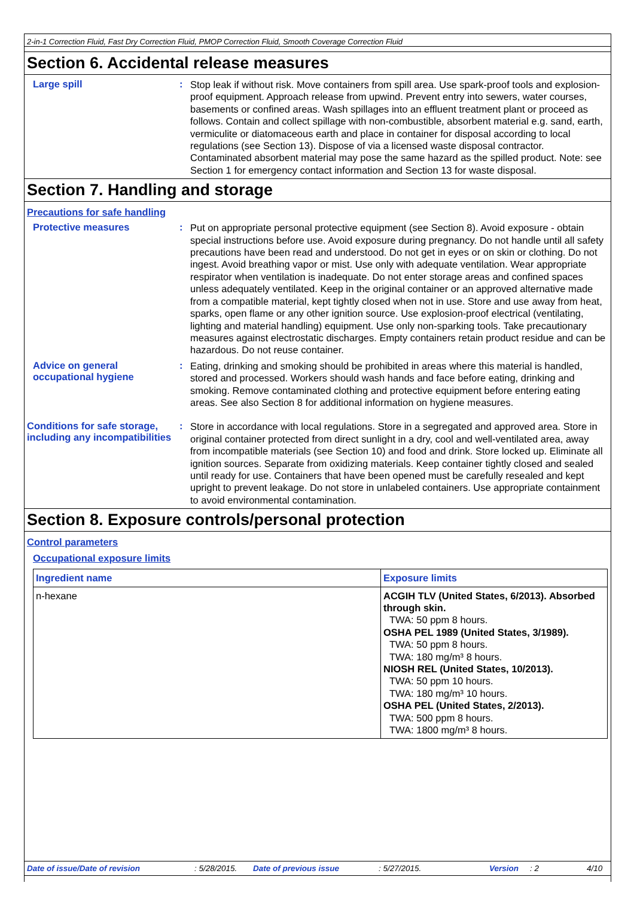2-in-1 Correction Fluid, Fast Dry Correction Fluid, PMOP Correction Fluid, Smooth Coverage Correction Fluid
Section 6. Accidental release measures
Large spill :
Stop leak if without risk. Move containers from spill area. Use spark-proof tools and explosion-proof equipment. Approach release from upwind. Prevent entry into sewers, water courses, basements or confined areas. Wash spillages into an effluent treatment plant or proceed as follows. Contain and collect spillage with non-combustible, absorbent material e.g. sand, earth, vermiculite or diatomaceous earth and place in container for disposal according to local regulations (see Section 13). Dispose of via a licensed waste disposal contractor. Contaminated absorbent material may pose the same hazard as the spilled product. Note: see Section 1 for emergency contact information and Section 13 for waste disposal.
Section 7. Handling and storage
Precautions for safe handling
Protective measures :
Put on appropriate personal protective equipment (see Section 8). Avoid exposure - obtain special instructions before use. Avoid exposure during pregnancy. Do not handle until all safety precautions have been read and understood. Do not get in eyes or on skin or clothing. Do not ingest. Avoid breathing vapor or mist. Use only with adequate ventilation. Wear appropriate respirator when ventilation is inadequate. Do not enter storage areas and confined spaces unless adequately ventilated. Keep in the original container or an approved alternative made from a compatible material, kept tightly closed when not in use. Store and use away from heat, sparks, open flame or any other ignition source. Use explosion-proof electrical (ventilating, lighting and material handling) equipment. Use only non-sparking tools. Take precautionary measures against electrostatic discharges. Empty containers retain product residue and can be hazardous. Do not reuse container.
Advice on general occupational hygiene
:
Eating, drinking and smoking should be prohibited in areas where this material is handled, stored and processed. Workers should wash hands and face before eating, drinking and smoking. Remove contaminated clothing and protective equipment before entering eating areas. See also Section 8 for additional information on hygiene measures.
Conditions for safe storage, including any incompatibilities
:
Store in accordance with local regulations. Store in a segregated and approved area. Store in original container protected from direct sunlight in a dry, cool and well-ventilated area, away from incompatible materials (see Section 10) and food and drink. Store locked up. Eliminate all ignition sources. Separate from oxidizing materials. Keep container tightly closed and sealed until ready for use. Containers that have been opened must be carefully resealed and kept upright to prevent leakage. Do not store in unlabeled containers. Use appropriate containment to avoid environmental contamination.
Section 8. Exposure controls/personal protection
Control parameters
Occupational exposure limits
| Ingredient name | Exposure limits |
| --- | --- |
| n-hexane | ACGIH TLV (United States, 6/2013). Absorbed through skin. TWA: 50 ppm 8 hours. OSHA PEL 1989 (United States, 3/1989). TWA: 50 ppm 8 hours. TWA: 180 mg/m³ 8 hours. NIOSH REL (United States, 10/2013). TWA: 50 ppm 10 hours. TWA: 180 mg/m³ 10 hours. OSHA PEL (United States, 2/2013). TWA: 500 ppm 8 hours. TWA: 1800 mg/m³ 8 hours. |
Date of issue/Date of revision: 5/28/2015. Date of previous issue: 5/27/2015. Version: 2 4/10